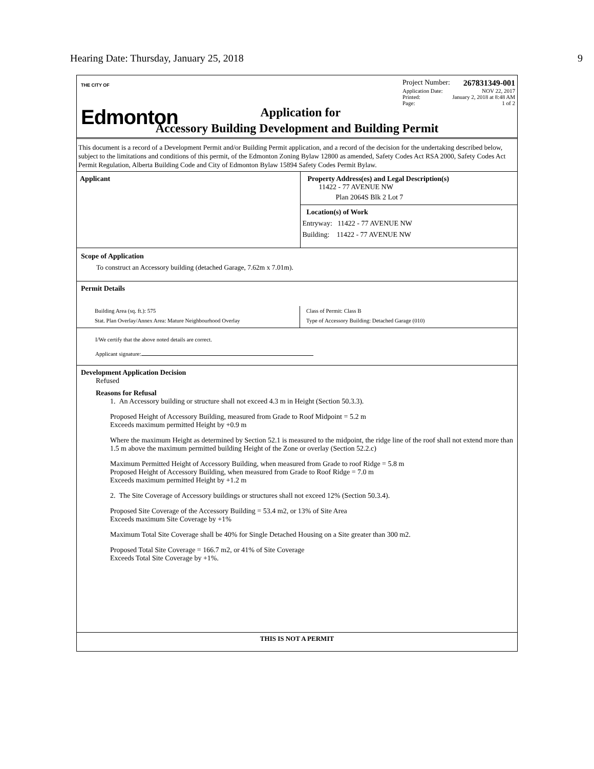Hearing Date: Thursday, January 25, 2018 9
THE CITY OF
Edmonton
Application for
Project Number: 267831349-001
Application Date: NOV 22, 2017
Printed: January 2, 2018 at 8:48 AM
Page: 1 of 2
Accessory Building Development and Building Permit
This document is a record of a Development Permit and/or Building Permit application, and a record of the decision for the undertaking described below, subject to the limitations and conditions of this permit, of the Edmonton Zoning Bylaw 12800 as amended, Safety Codes Act RSA 2000, Safety Codes Act Permit Regulation, Alberta Building Code and City of Edmonton Bylaw 15894 Safety Codes Permit Bylaw.
Applicant Property Address(es) and Legal Description(s)
11422 - 77 AVENUE NW
Plan 2064S Blk 2 Lot 7
Location(s) of Work
Entryway: 11422 - 77 AVENUE NW
Building: 11422 - 77 AVENUE NW
Scope of Application
To construct an Accessory building (detached Garage, 7.62m x 7.01m).
Permit Details
Building Area (sq. ft.): 575
Stat. Plan Overlay/Annex Area: Mature Neighbourhood Overlay
Class of Permit: Class B
Type of Accessory Building: Detached Garage (010)
I/We certify that the above noted details are correct.
Applicant signature:
Development Application Decision
Refused
Reasons for Refusal
1. An Accessory building or structure shall not exceed 4.3 m in Height (Section 50.3.3).
Proposed Height of Accessory Building, measured from Grade to Roof Midpoint = 5.2 m
Exceeds maximum permitted Height by +0.9 m
Where the maximum Height as determined by Section 52.1 is measured to the midpoint, the ridge line of the roof shall not extend more than 1.5 m above the maximum permitted building Height of the Zone or overlay (Section 52.2.c)
Maximum Permitted Height of Accessory Building, when measured from Grade to roof Ridge = 5.8 m
Proposed Height of Accessory Building, when measured from Grade to Roof Ridge = 7.0 m
Exceeds maximum permitted Height by +1.2 m
2. The Site Coverage of Accessory buildings or structures shall not exceed 12% (Section 50.3.4).
Proposed Site Coverage of the Accessory Building = 53.4 m2, or 13% of Site Area
Exceeds maximum Site Coverage by +1%
Maximum Total Site Coverage shall be 40% for Single Detached Housing on a Site greater than 300 m2.
Proposed Total Site Coverage = 166.7 m2, or 41% of Site Coverage
Exceeds Total Site Coverage by +1%.
THIS IS NOT A PERMIT